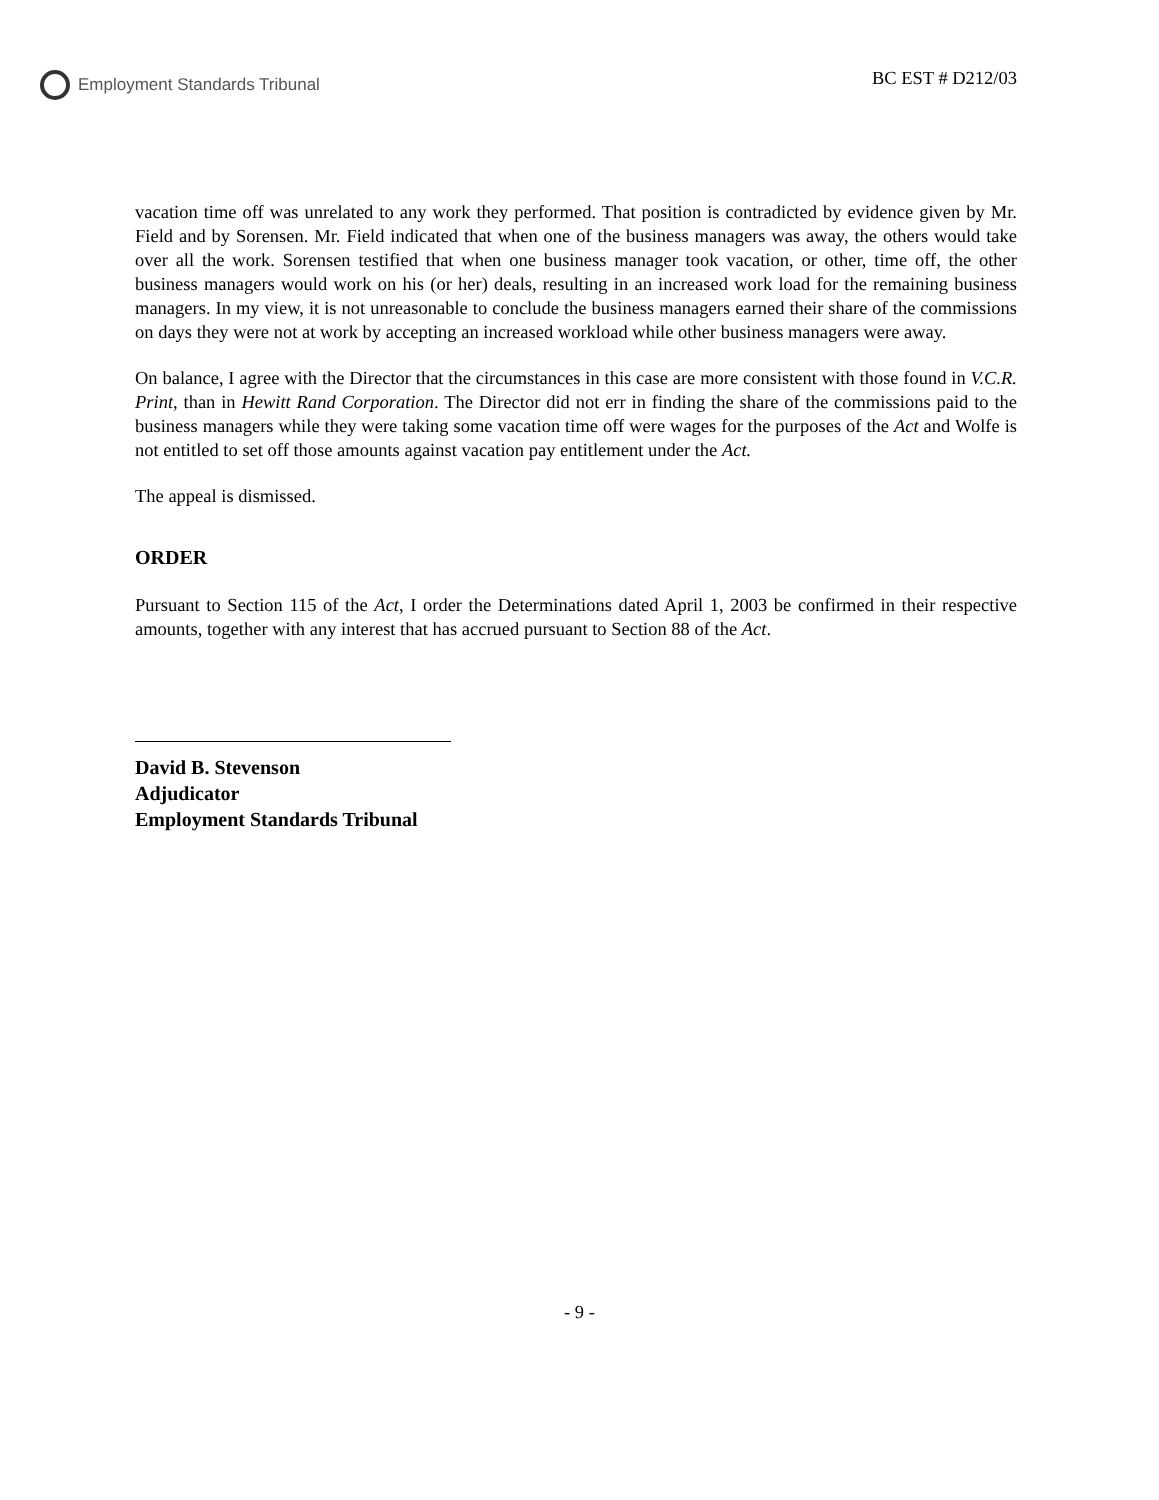Employment Standards Tribunal BC EST # D212/03
vacation time off was unrelated to any work they performed. That position is contradicted by evidence given by Mr. Field and by Sorensen. Mr. Field indicated that when one of the business managers was away, the others would take over all the work. Sorensen testified that when one business manager took vacation, or other, time off, the other business managers would work on his (or her) deals, resulting in an increased work load for the remaining business managers. In my view, it is not unreasonable to conclude the business managers earned their share of the commissions on days they were not at work by accepting an increased workload while other business managers were away.
On balance, I agree with the Director that the circumstances in this case are more consistent with those found in V.C.R. Print, than in Hewitt Rand Corporation. The Director did not err in finding the share of the commissions paid to the business managers while they were taking some vacation time off were wages for the purposes of the Act and Wolfe is not entitled to set off those amounts against vacation pay entitlement under the Act.
The appeal is dismissed.
ORDER
Pursuant to Section 115 of the Act, I order the Determinations dated April 1, 2003 be confirmed in their respective amounts, together with any interest that has accrued pursuant to Section 88 of the Act.
David B. Stevenson
Adjudicator
Employment Standards Tribunal
- 9 -